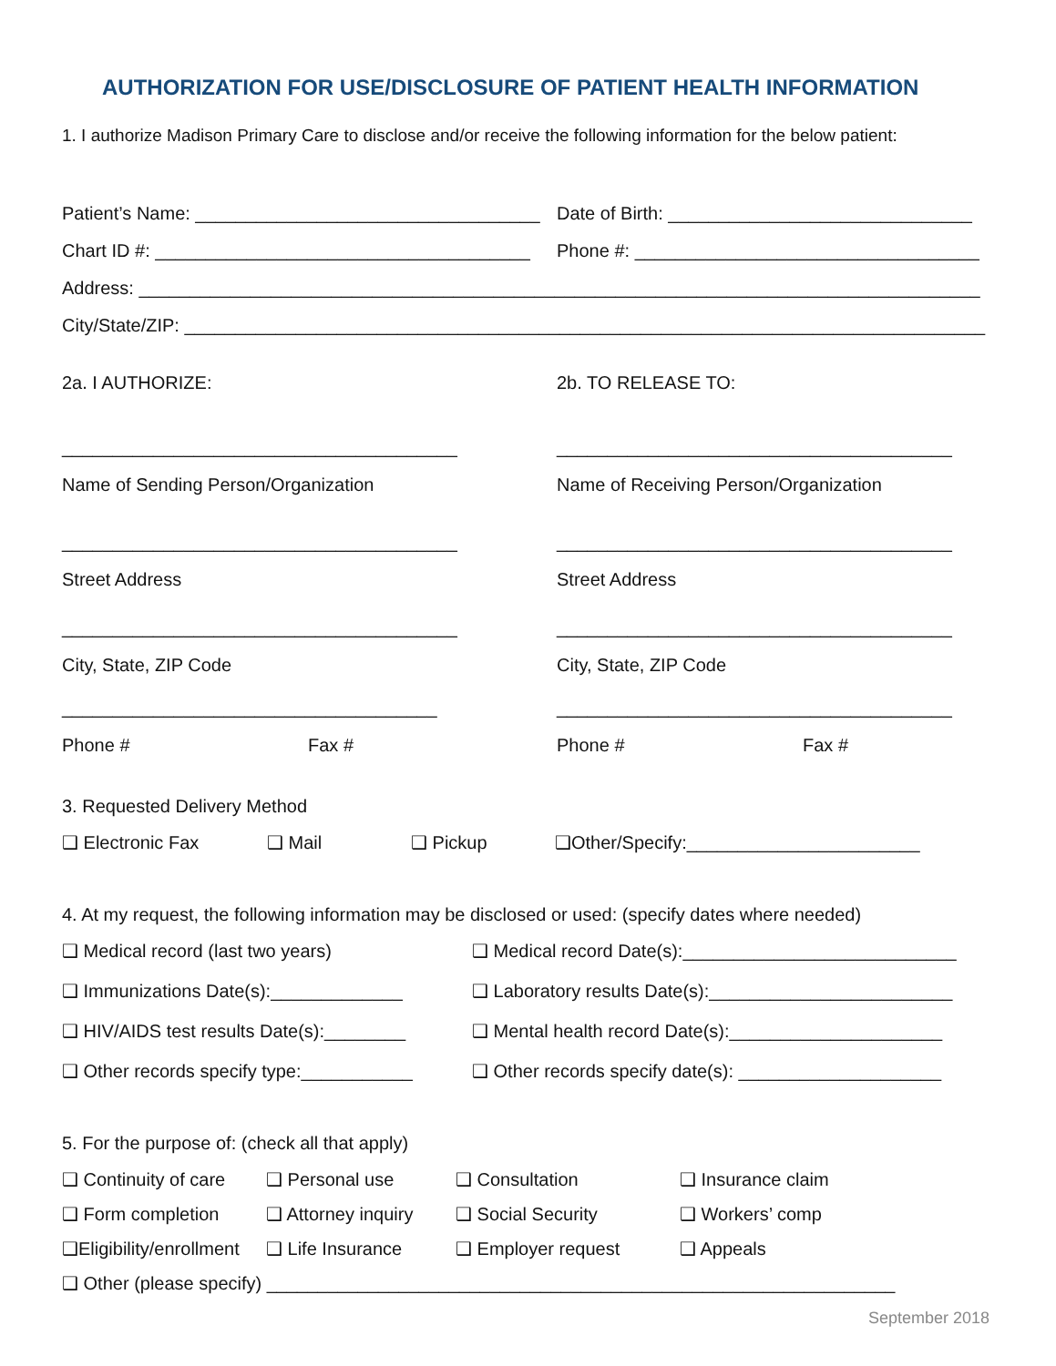AUTHORIZATION FOR USE/DISCLOSURE OF PATIENT HEALTH INFORMATION
1. I authorize Madison Primary Care to disclose and/or receive the following information for the below patient:
Patient’s Name: __________________________________
Date of Birth: ______________________________
Chart ID #: _____________________________________
Phone #: __________________________________
Address: ___________________________________________________________________________________
City/State/ZIP: _______________________________________________________________________________
2a. I AUTHORIZE: 2b. TO RELEASE TO:
_______________________________________ _______________________________________
Name of Sending Person/Organization Name of Receiving Person/Organization
_______________________________________ _______________________________________
Street Address Street Address
_______________________________________ _______________________________________
City, State, ZIP Code City, State, ZIP Code
_____________________________________ _______________________________________
Phone # Fax # Phone # Fax #
3. Requested Delivery Method
❑ Electronic Fax ❑ Mail ❑ Pickup ❑Other/Specify:_______________________
4. At my request, the following information may be disclosed or used: (specify dates where needed)
❑ Medical record (last two years) ❑ Medical record Date(s):___________________________
❑ Immunizations Date(s):_____________ ❑ Laboratory results Date(s):________________________
❑ HIV/AIDS test results Date(s):________ ❑ Mental health record Date(s):_____________________
❑ Other records specify type:___________ ❑ Other records specify date(s): ____________________
5. For the purpose of: (check all that apply)
❑ Continuity of care ❑ Personal use ❑ Consultation ❑ Insurance claim
❑ Form completion ❑ Attorney inquiry ❑ Social Security ❑ Workers’ comp
❑Eligibility/enrollment ❑ Life Insurance ❑ Employer request ❑ Appeals
❑ Other (please specify) ______________________________________________________________
September 2018